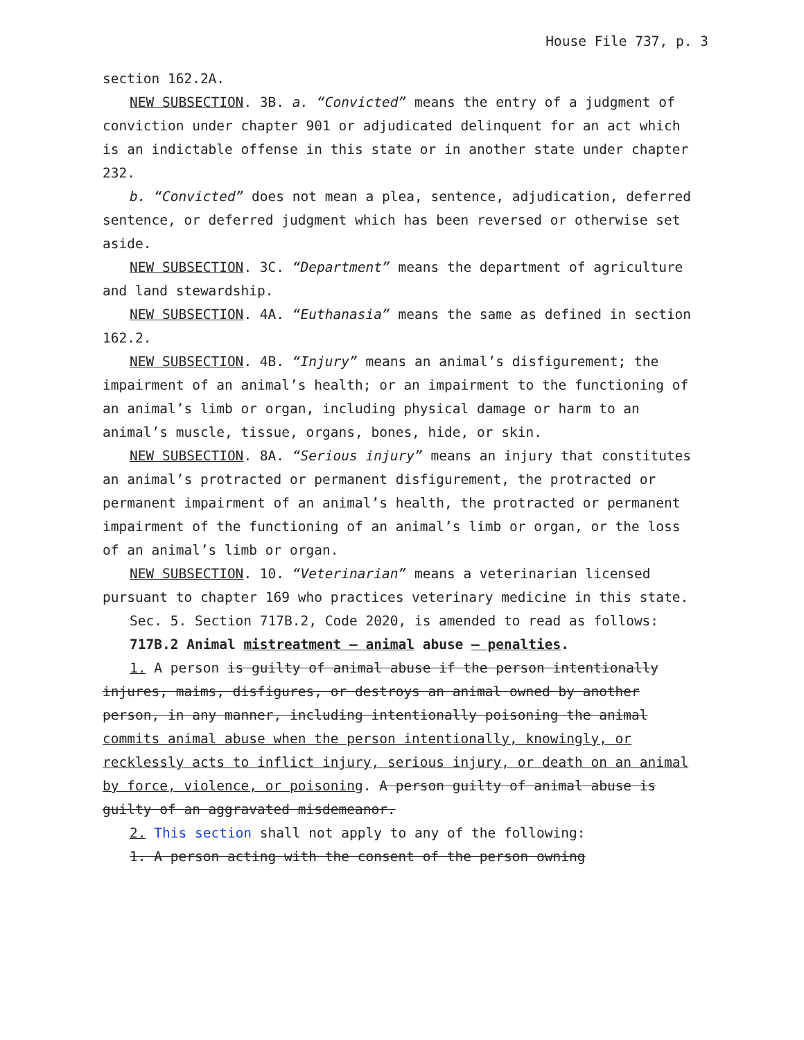House File 737, p. 3
section 162.2A.
NEW SUBSECTION. 3B. a. “Convicted” means the entry of a judgment of conviction under chapter 901 or adjudicated delinquent for an act which is an indictable offense in this state or in another state under chapter 232.
b. “Convicted” does not mean a plea, sentence, adjudication, deferred sentence, or deferred judgment which has been reversed or otherwise set aside.
NEW SUBSECTION. 3C. “Department” means the department of agriculture and land stewardship.
NEW SUBSECTION. 4A. “Euthanasia” means the same as defined in section 162.2.
NEW SUBSECTION. 4B. “Injury” means an animal’s disfigurement; the impairment of an animal’s health; or an impairment to the functioning of an animal’s limb or organ, including physical damage or harm to an animal’s muscle, tissue, organs, bones, hide, or skin.
NEW SUBSECTION. 8A. “Serious injury” means an injury that constitutes an animal’s protracted or permanent disfigurement, the protracted or permanent impairment of an animal’s health, the protracted or permanent impairment of the functioning of an animal’s limb or organ, or the loss of an animal’s limb or organ.
NEW SUBSECTION. 10. “Veterinarian” means a veterinarian licensed pursuant to chapter 169 who practices veterinary medicine in this state.
Sec. 5. Section 717B.2, Code 2020, is amended to read as follows:
717B.2 Animal mistreatment — animal abuse — penalties.
1. A person is guilty of animal abuse if the person intentionally injures, maims, disfigures, or destroys an animal owned by another person, in any manner, including intentionally poisoning the animal commits animal abuse when the person intentionally, knowingly, or recklessly acts to inflict injury, serious injury, or death on an animal by force, violence, or poisoning. A person guilty of animal abuse is guilty of an aggravated misdemeanor.
2. This section shall not apply to any of the following:
1. A person acting with the consent of the person owning